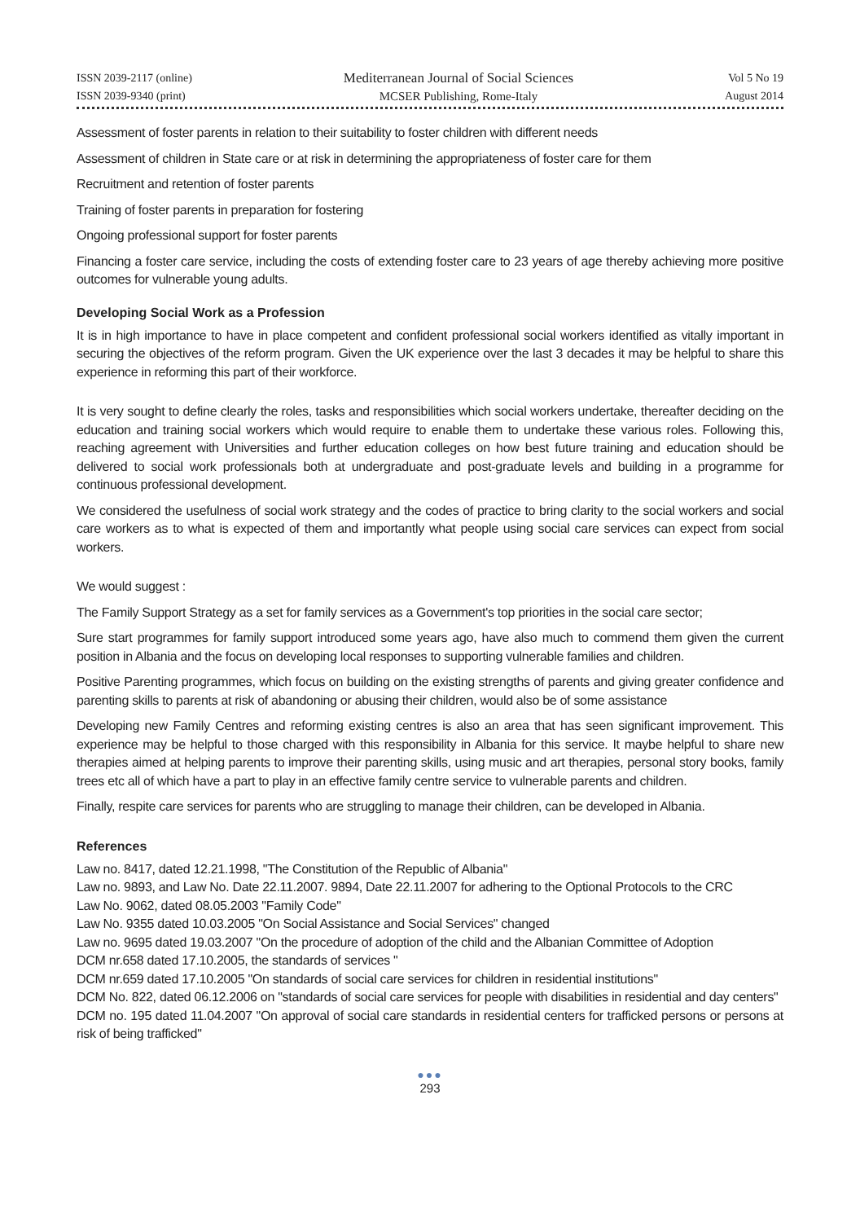ISSN 2039-2117 (online)
ISSN 2039-9340 (print)
Mediterranean Journal of Social Sciences
MCSER Publishing, Rome-Italy
Vol 5 No 19
August 2014
Assessment of foster parents in relation to their suitability to foster children with different needs
Assessment of children in State care or at risk in determining the appropriateness of foster care for them
Recruitment and retention of foster parents
Training of foster parents in preparation for fostering
Ongoing professional support for foster parents
Financing a foster care service, including the costs of extending foster care to 23 years of age thereby achieving more positive outcomes for vulnerable young adults.
Developing Social Work as a Profession
It is in high importance to have in place competent and confident professional social workers identified as vitally important in securing the objectives of the reform program. Given the UK experience over the last 3 decades it may be helpful to share this experience in reforming this part of their workforce.
It is very sought to define clearly the roles, tasks and responsibilities which social workers undertake, thereafter deciding on the education and training social workers which would require to enable them to undertake these various roles. Following this, reaching agreement with Universities and further education colleges on how best future training and education should be delivered to social work professionals both at undergraduate and post-graduate levels and building in a programme for continuous professional development.
We considered the usefulness of social work strategy and the codes of practice to bring clarity to the social workers and social care workers as to what is expected of them and importantly what people using social care services can expect from social workers.
We would suggest :
The Family Support Strategy as a set for family services as a Government's top priorities in the social care sector;
Sure start programmes for family support introduced some years ago, have also much to commend them given the current position in Albania and the focus on developing local responses to supporting vulnerable families and children.
Positive Parenting programmes, which focus on building on the existing strengths of parents and giving greater confidence and parenting skills to parents at risk of abandoning or abusing their children, would also be of some assistance
Developing new Family Centres and reforming existing centres is also an area that has seen significant improvement. This experience may be helpful to those charged with this responsibility in Albania for this service. It maybe helpful to share new therapies aimed at helping parents to improve their parenting skills, using music and art therapies, personal story books, family trees etc all of which have a part to play in an effective family centre service to vulnerable parents and children.
Finally, respite care services for parents who are struggling to manage their children, can be developed in Albania.
References
Law no. 8417, dated 12.21.1998, "The Constitution of the Republic of Albania"
Law no. 9893, and Law No. Date 22.11.2007. 9894, Date 22.11.2007 for adhering to the Optional Protocols to the CRC
Law No. 9062, dated 08.05.2003 "Family Code"
Law No. 9355 dated 10.03.2005 "On Social Assistance and Social Services" changed
Law no. 9695 dated 19.03.2007 "On the procedure of adoption of the child and the Albanian Committee of Adoption
DCM nr.658 dated 17.10.2005, the standards of services "
DCM nr.659 dated 17.10.2005 "On standards of social care services for children in residential institutions"
DCM No. 822, dated 06.12.2006 on "standards of social care services for people with disabilities in residential and day centers"
DCM no. 195 dated 11.04.2007 "On approval of social care standards in residential centers for trafficked persons or persons at risk of being trafficked"
●●●
293